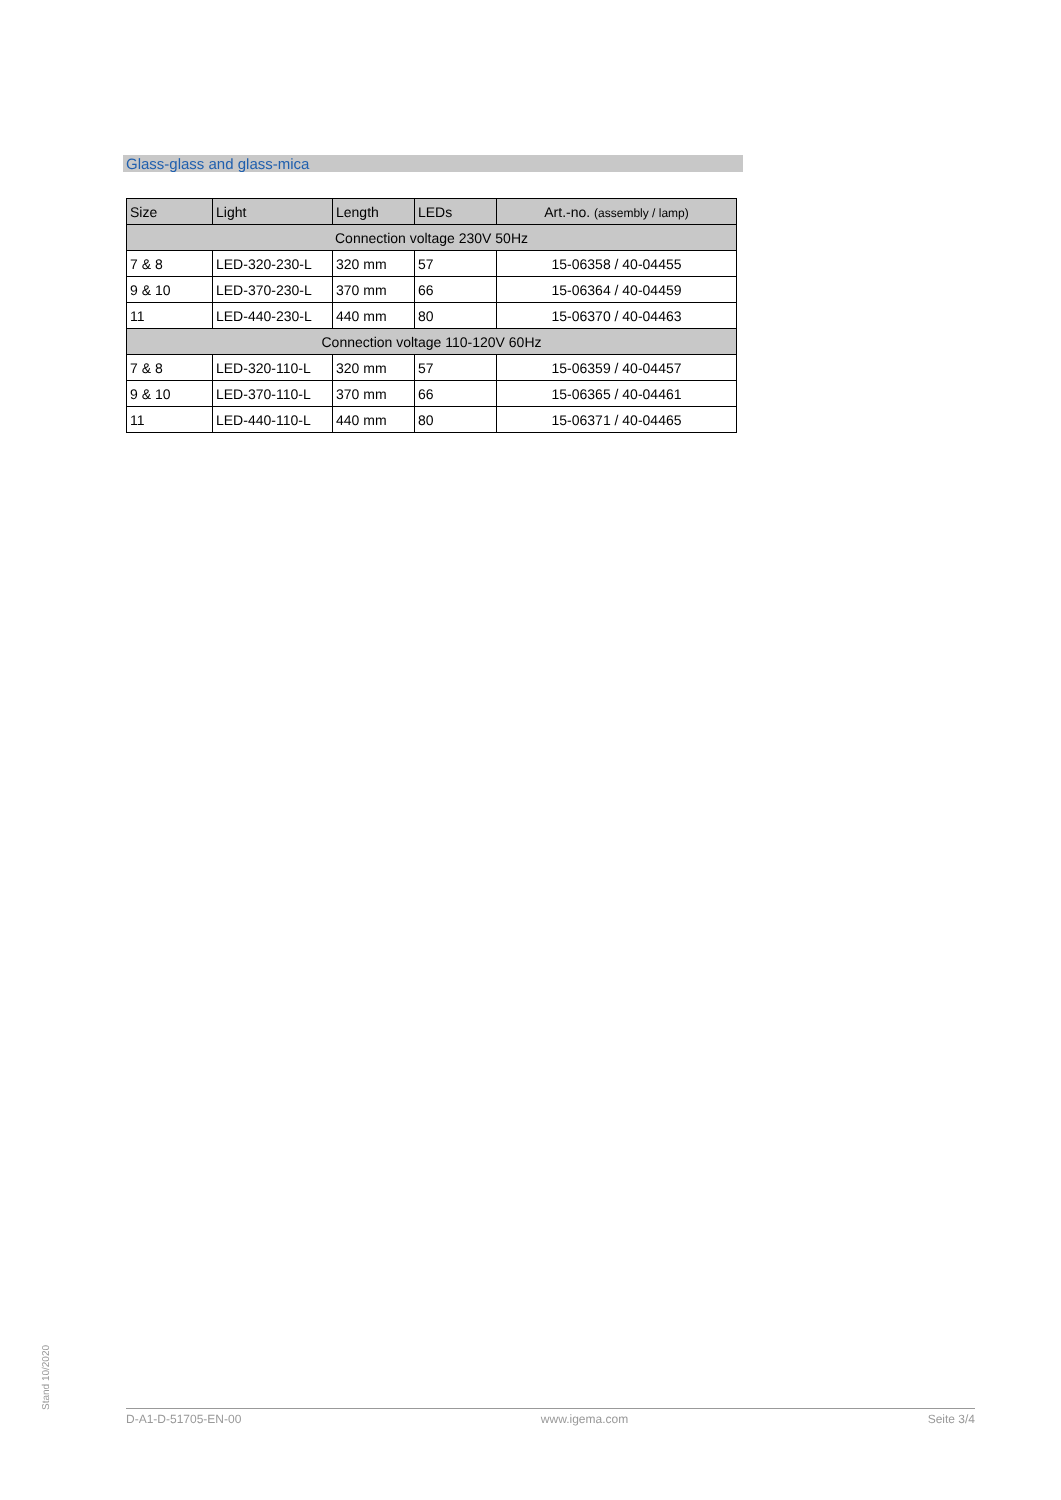Glass-glass and glass-mica
| Size | Light | Length | LEDs | Art.-no. (assembly / lamp) |
| --- | --- | --- | --- | --- |
| Connection voltage 230V 50Hz | | | | |
| 7 & 8 | LED-320-230-L | 320 mm | 57 | 15-06358 / 40-04455 |
| 9 & 10 | LED-370-230-L | 370 mm | 66 | 15-06364 / 40-04459 |
| 11 | LED-440-230-L | 440 mm | 80 | 15-06370 / 40-04463 |
| Connection voltage 110-120V 60Hz | | | | |
| 7 & 8 | LED-320-110-L | 320 mm | 57 | 15-06359 / 40-04457 |
| 9 & 10 | LED-370-110-L | 370 mm | 66 | 15-06365 / 40-04461 |
| 11 | LED-440-110-L | 440 mm | 80 | 15-06371 / 40-04465 |
Stand 10/2020
D-A1-D-51705-EN-00 www.igema.com Seite 3/4